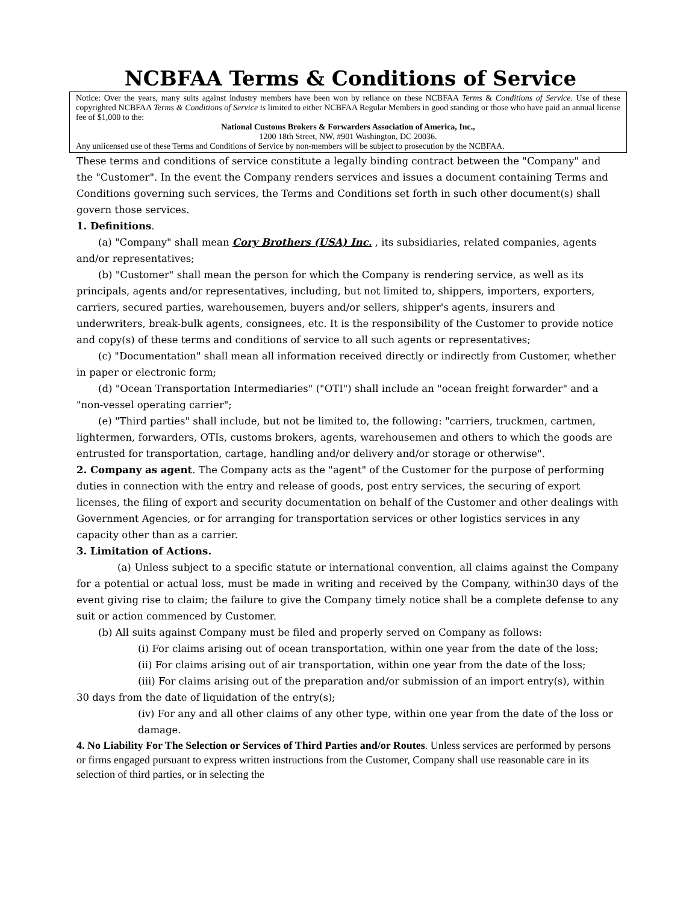NCBFAA Terms & Conditions of Service
Notice: Over the years, many suits against industry members have been won by reliance on these NCBFAA Terms & Conditions of Service. Use of these copyrighted NCBFAA Terms & Conditions of Service is limited to either NCBFAA Regular Members in good standing or those who have paid an annual license fee of $1,000 to the:
National Customs Brokers & Forwarders Association of America, Inc.,
1200 18th Street, NW, #901 Washington, DC 20036.
Any unlicensed use of these Terms and Conditions of Service by non-members will be subject to prosecution by the NCBFAA.
These terms and conditions of service constitute a legally binding contract between the "Company" and the "Customer". In the event the Company renders services and issues a document containing Terms and Conditions governing such services, the Terms and Conditions set forth in such other document(s) shall govern those services.
1. Definitions.
(a) "Company" shall mean Cory Brothers (USA) Inc. , its subsidiaries, related companies, agents and/or representatives;
(b) "Customer" shall mean the person for which the Company is rendering service, as well as its principals, agents and/or representatives, including, but not limited to, shippers, importers, exporters, carriers, secured parties, warehousemen, buyers and/or sellers, shipper's agents, insurers and underwriters, break-bulk agents, consignees, etc. It is the responsibility of the Customer to provide notice and copy(s) of these terms and conditions of service to all such agents or representatives;
(c) "Documentation" shall mean all information received directly or indirectly from Customer, whether in paper or electronic form;
(d) "Ocean Transportation Intermediaries" ("OTI") shall include an "ocean freight forwarder" and a "non-vessel operating carrier";
(e) "Third parties" shall include, but not be limited to, the following: "carriers, truckmen, cartmen, lightermen, forwarders, OTIs, customs brokers, agents, warehousemen and others to which the goods are entrusted for transportation, cartage, handling and/or delivery and/or storage or otherwise".
2. Company as agent. The Company acts as the "agent" of the Customer for the purpose of performing duties in connection with the entry and release of goods, post entry services, the securing of export licenses, the filing of export and security documentation on behalf of the Customer and other dealings with Government Agencies, or for arranging for transportation services or other logistics services in any capacity other than as a carrier.
3. Limitation of Actions.
(a) Unless subject to a specific statute or international convention, all claims against the Company for a potential or actual loss, must be made in writing and received by the Company, within30 days of the event giving rise to claim; the failure to give the Company timely notice shall be a complete defense to any suit or action commenced by Customer.
(b) All suits against Company must be filed and properly served on Company as follows:
(i) For claims arising out of ocean transportation, within one year from the date of the loss;
(ii) For claims arising out of air transportation, within one year from the date of the loss;
(iii) For claims arising out of the preparation and/or submission of an import entry(s), within 30 days from the date of liquidation of the entry(s);
(iv) For any and all other claims of any other type, within one year from the date of the loss or damage.
4. No Liability For The Selection or Services of Third Parties and/or Routes. Unless services are performed by persons or firms engaged pursuant to express written instructions from the Customer, Company shall use reasonable care in its selection of third parties, or in selecting the